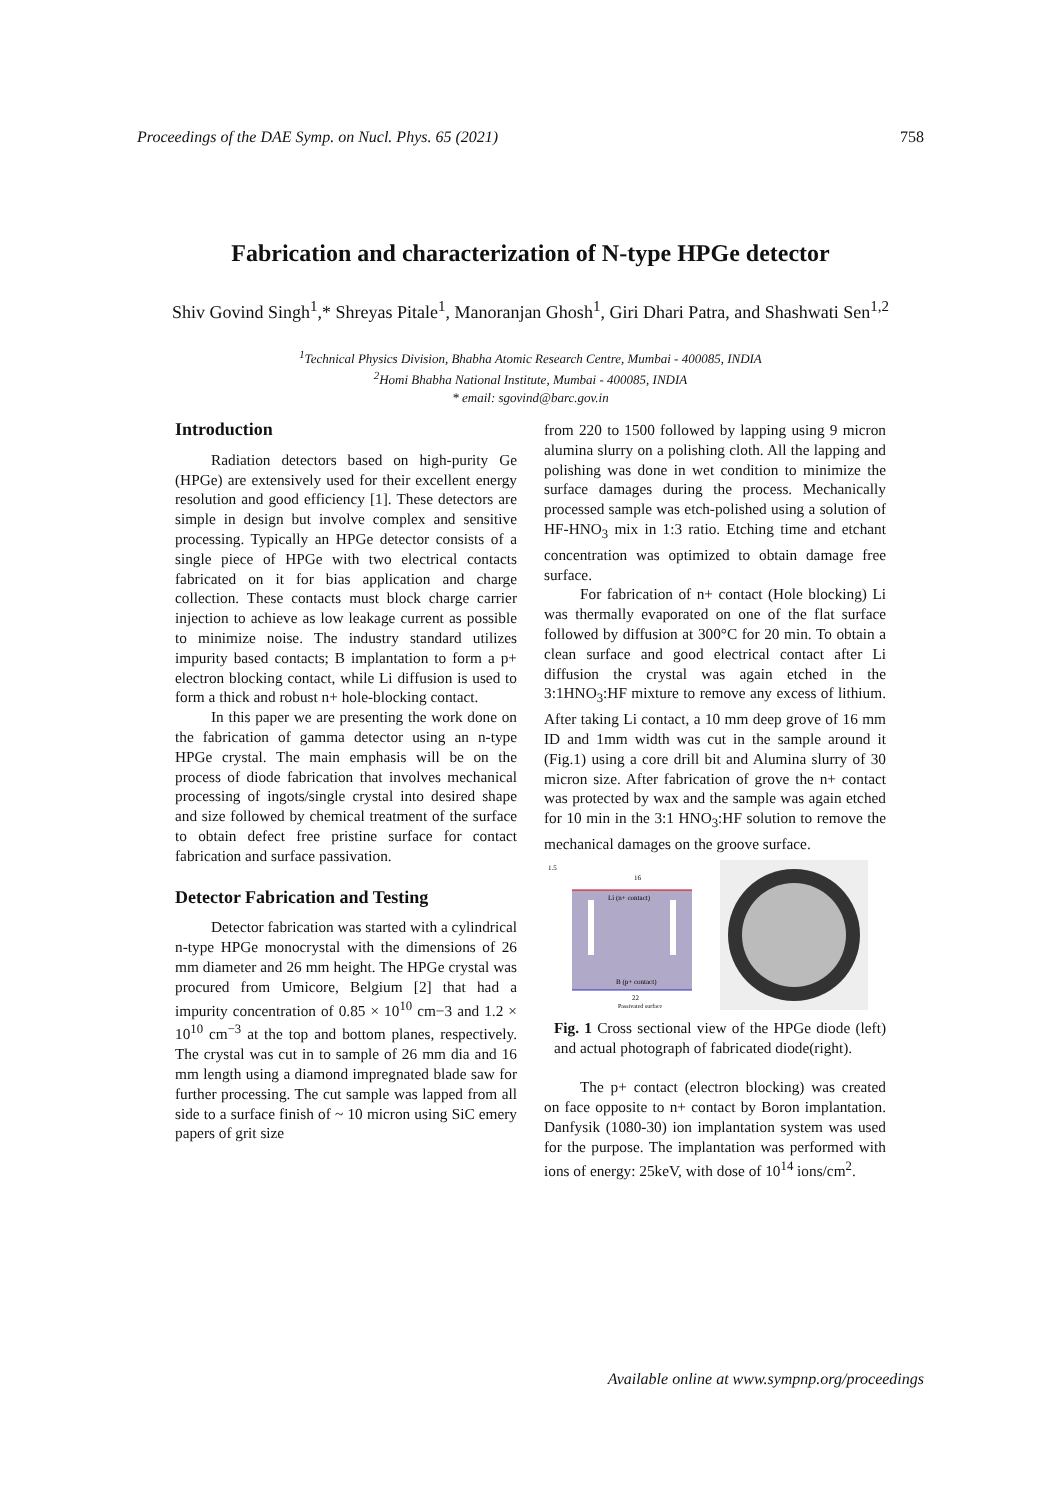Proceedings of the DAE Symp. on Nucl. Phys. 65 (2021) 758
Fabrication and characterization of N-type HPGe detector
Shiv Govind Singh<sup>1</sup>,* Shreyas Pitale<sup>1</sup>, Manoranjan Ghosh<sup>1</sup>, Giri Dhari Patra, and Shashwati Sen<sup>1,2</sup>
<sup>1</sup> Technical Physics Division, Bhabha Atomic Research Centre, Mumbai - 400085, INDIA
<sup>2</sup> Homi Bhabha National Institute, Mumbai - 400085, INDIA
* email: sgovind@barc.gov.in
Introduction
Radiation detectors based on high-purity Ge (HPGe) are extensively used for their excellent energy resolution and good efficiency [1]. These detectors are simple in design but involve complex and sensitive processing. Typically an HPGe detector consists of a single piece of HPGe with two electrical contacts fabricated on it for bias application and charge collection. These contacts must block charge carrier injection to achieve as low leakage current as possible to minimize noise. The industry standard utilizes impurity based contacts; B implantation to form a p+ electron blocking contact, while Li diffusion is used to form a thick and robust n+ hole-blocking contact.
In this paper we are presenting the work done on the fabrication of gamma detector using an n-type HPGe crystal. The main emphasis will be on the process of diode fabrication that involves mechanical processing of ingots/single crystal into desired shape and size followed by chemical treatment of the surface to obtain defect free pristine surface for contact fabrication and surface passivation.
Detector Fabrication and Testing
Detector fabrication was started with a cylindrical n-type HPGe monocrystal with the dimensions of 26 mm diameter and 26 mm height. The HPGe crystal was procured from Umicore, Belgium [2] that had a impurity concentration of 0.85 × 10<sup>10</sup> cm−3 and 1.2 × 10<sup>10</sup> cm<sup>−3</sup> at the top and bottom planes, respectively. The crystal was cut in to sample of 26 mm dia and 16 mm length using a diamond impregnated blade saw for further processing. The cut sample was lapped from all side to a surface finish of ~ 10 micron using SiC emery papers of grit size
from 220 to 1500 followed by lapping using 9 micron alumina slurry on a polishing cloth. All the lapping and polishing was done in wet condition to minimize the surface damages during the process. Mechanically processed sample was etch-polished using a solution of HF-HNO<sub>3</sub> mix in 1:3 ratio. Etching time and etchant concentration was optimized to obtain damage free surface.
For fabrication of n+ contact (Hole blocking) Li was thermally evaporated on one of the flat surface followed by diffusion at 300°C for 20 min. To obtain a clean surface and good electrical contact after Li diffusion the crystal was again etched in the 3:1HNO<sub>3</sub>:HF mixture to remove any excess of lithium. After taking Li contact, a 10 mm deep grove of 16 mm ID and 1mm width was cut in the sample around it (Fig.1) using a core drill bit and Alumina slurry of 30 micron size. After fabrication of grove the n+ contact was protected by wax and the sample was again etched for 10 min in the 3:1 HNO<sub>3</sub>:HF solution to remove the mechanical damages on the groove surface.
Li (n+ contact)
B (p+ contact)
16
22
1.5
Passivated surface
Fig. 1 Cross sectional view of the HPGe diode (left) and actual photograph of fabricated diode(right).
The p+ contact (electron blocking) was created on face opposite to n+ contact by Boron implantation. Danfysik (1080-30) ion implantation system was used for the purpose. The implantation was performed with ions of energy: 25keV, with dose of 10<sup>14</sup> ions/cm<sup>2</sup>.
Available online at www.sympnp.org/proceedings